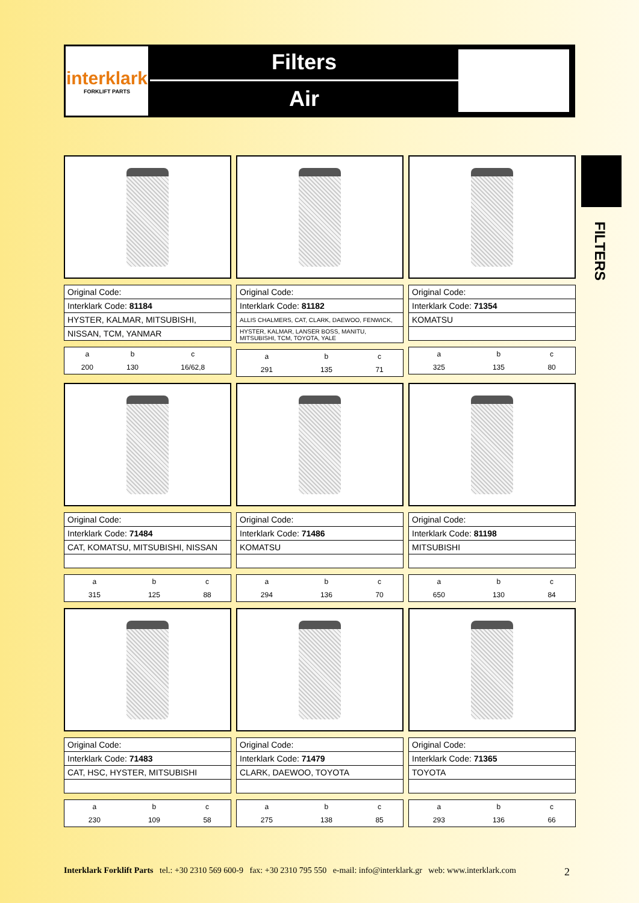interklark
FORKLIFT PARTS
Filters
Air
FILTERS
| Original Code: |
| Interklark Code: 81184 |
| HYSTER, KALMAR, MITSUBISHI, |
| NISSAN, TCM, YANMAR |
| a | b | c |
| 200 | 130 | 16/62,8 |
| Original Code: |
| Interklark Code: 81182 |
| ALLIS CHALMERS, CAT, CLARK, DAEWOO, FENWICK, |
| HYSTER, KALMAR, LANSER BOSS, MANITU, MITSUBISHI, TCM, TOYOTA, YALE |
| a | b | c |
| 291 | 135 | 71 |
| Original Code: |
| Interklark Code: 71354 |
| KOMATSU |
| a | b | c |
| 325 | 135 | 80 |
| Original Code: |
| Interklark Code: 71484 |
| CAT, KOMATSU, MITSUBISHI, NISSAN |
| a | b | c |
| 315 | 125 | 88 |
| Original Code: |
| Interklark Code: 71486 |
| KOMATSU |
| a | b | c |
| 294 | 136 | 70 |
| Original Code: |
| Interklark Code: 81198 |
| MITSUBISHI |
| a | b | c |
| 650 | 130 | 84 |
| Original Code: |
| Interklark Code: 71483 |
| CAT, HSC, HYSTER, MITSUBISHI |
| a | b | c |
| 230 | 109 | 58 |
| Original Code: |
| Interklark Code: 71479 |
| CLARK, DAEWOO, TOYOTA |
| a | b | c |
| 275 | 138 | 85 |
| Original Code: |
| Interklark Code: 71365 |
| TOYOTA |
| a | b | c |
| 293 | 136 | 66 |
Interklark Forklift Parts tel.: +30 2310 569 600-9 fax: +30 2310 795 550 e-mail: info@interklark.gr web: www.interklark.com 2